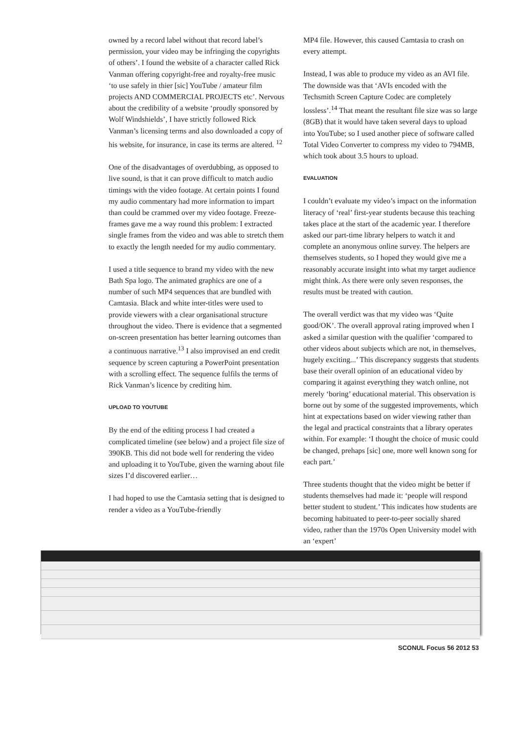owned by a record label without that record label’s permission, your video may be infringing the copyrights of others’. I found the website of a character called Rick Vanman offering copyright-free and royalty-free music ‘to use safely in thier [sic] YouTube / amateur film projects AND COMMERCIAL PROJECTS etc’. Nervous about the credibility of a website ‘proudly sponsored by Wolf Windshields’, I have strictly followed Rick Vanman’s licensing terms and also downloaded a copy of his website, for insurance, in case its terms are altered. <sup>12</sup>
One of the disadvantages of overdubbing, as opposed to live sound, is that it can prove difficult to match audio timings with the video footage. At certain points I found my audio commentary had more information to impart than could be crammed over my video footage. Freeze-frames gave me a way round this problem: I extracted single frames from the video and was able to stretch them to exactly the length needed for my audio commentary.
I used a title sequence to brand my video with the new Bath Spa logo. The animated graphics are one of a number of such MP4 sequences that are bundled with Camtasia. Black and white inter-titles were used to provide viewers with a clear organisational structure throughout the video. There is evidence that a segmented on-screen presentation has better learning outcomes than a continuous narrative.<sup>13</sup> I also improvised an end credit sequence by screen capturing a PowerPoint presentation with a scrolling effect. The sequence fulfils the terms of Rick Vanman’s licence by crediting him.
UPLOAD TO YOUTUBE
By the end of the editing process I had created a complicated timeline (see below) and a project file size of 390KB. This did not bode well for rendering the video and uploading it to YouTube, given the warning about file sizes I’d discovered earlier…
I had hoped to use the Camtasia setting that is designed to render a video as a YouTube-friendly
MP4 file. However, this caused Camtasia to crash on every attempt.
Instead, I was able to produce my video as an AVI file. The downside was that ‘AVIs encoded with the Techsmith Screen Capture Codec are completely lossless’.<sup>14</sup> That meant the resultant file size was so large (8GB) that it would have taken several days to upload into YouTube; so I used another piece of software called Total Video Converter to compress my video to 794MB, which took about 3.5 hours to upload.
EVALUATION
I couldn’t evaluate my video’s impact on the information literacy of ‘real’ first-year students because this teaching takes place at the start of the academic year. I therefore asked our part-time library helpers to watch it and complete an anonymous online survey. The helpers are themselves students, so I hoped they would give me a reasonably accurate insight into what my target audience might think. As there were only seven responses, the results must be treated with caution.
The overall verdict was that my video was ‘Quite good/OK’. The overall approval rating improved when I asked a similar question with the qualifier ‘compared to other videos about subjects which are not, in themselves, hugely exciting...’ This discrepancy suggests that students base their overall opinion of an educational video by comparing it against everything they watch online, not merely ‘boring’ educational material. This observation is borne out by some of the suggested improvements, which hint at expectations based on wider viewing rather than the legal and practical constraints that a library operates within. For example: ‘I thought the choice of music could be changed, prehaps [sic] one, more well known song for each part.’
Three students thought that the video might be better if students themselves had made it: ‘people will respond better student to student.’ This indicates how students are becoming habituated to peer-to-peer socially shared video, rather than the 1970s Open University model with an ‘expert’
SCONUL Focus 56 2012 53